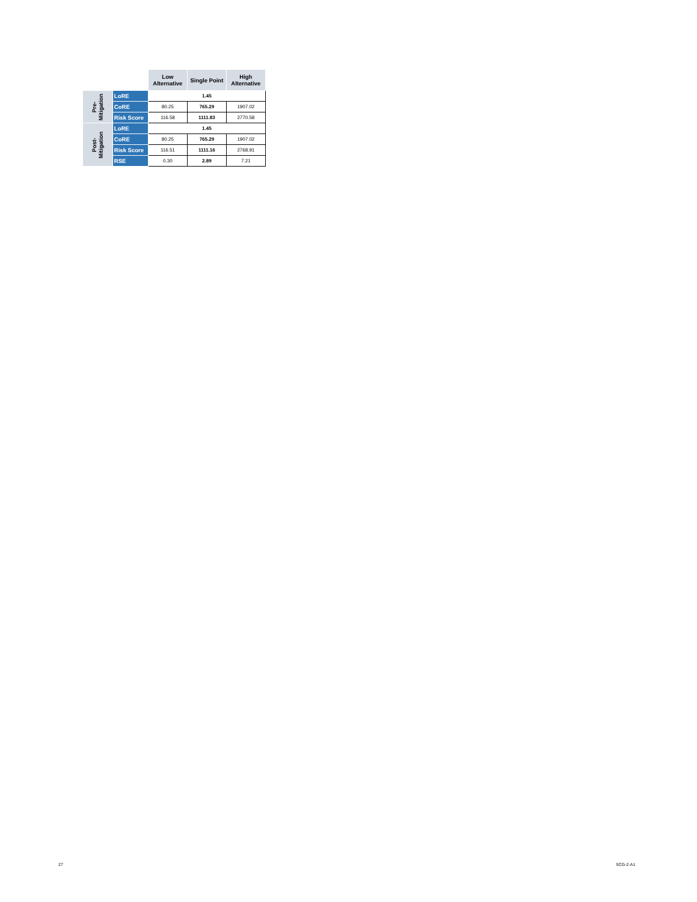| | | Low Alternative | Single Point | High Alternative |
| --- | --- | --- | --- | --- |
| Pre- Mitigation | LoRE | 1.45 | | |
| | CoRE | 80.25 | 765.29 | 1907.02 |
| | Risk Score | 116.58 | 1111.83 | 2770.58 |
| Post- Mitigation | LoRE | 1.45 | | |
| | CoRE | 80.25 | 765.29 | 1907.02 |
| | Risk Score | 116.51 | 1111.16 | 2768.91 |
| | RSE | 0.30 | 2.89 | 7.21 |
27 SCG-2-A1